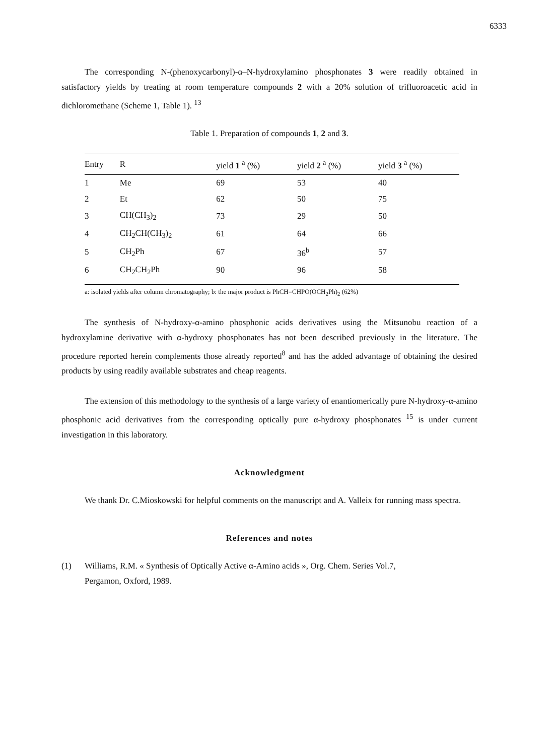6333
The corresponding N-(phenoxycarbonyl)-α–N-hydroxylamino phosphonates 3 were readily obtained in satisfactory yields by treating at room temperature compounds 2 with a 20% solution of trifluoroacetic acid in dichloromethane (Scheme 1, Table 1). <sup>13</sup>
Table 1. Preparation of compounds 1, 2 and 3.
| Entry | R | yield 1 <sup>a</sup> (%) | yield 2 <sup>a</sup> (%) | yield 3 <sup>a</sup> (%) |
| --- | --- | --- | --- | --- |
| 1 | Me | 69 | 53 | 40 |
| 2 | Et | 62 | 50 | 75 |
| 3 | CH(CH<sub>3</sub>)<sub>2</sub> | 73 | 29 | 50 |
| 4 | CH<sub>2</sub>CH(CH<sub>3</sub>)<sub>2</sub> | 61 | 64 | 66 |
| 5 | CH<sub>2</sub>Ph | 67 | 36<sup>b</sup> | 57 |
| 6 | CH<sub>2</sub>CH<sub>2</sub>Ph | 90 | 96 | 58 |
a: isolated yields after column chromatography; b: the major product is PhCH=CHPO(OCH<sub>2</sub>Ph)<sub>2</sub> (62%)
The synthesis of N-hydroxy-α-amino phosphonic acids derivatives using the Mitsunobu reaction of a hydroxylamine derivative with α-hydroxy phosphonates has not been described previously in the literature. The procedure reported herein complements those already reported<sup>8</sup> and has the added advantage of obtaining the desired products by using readily available substrates and cheap reagents.
The extension of this methodology to the synthesis of a large variety of enantiomerically pure N-hydroxy-α-amino phosphonic acid derivatives from the corresponding optically pure α-hydroxy phosphonates <sup>15</sup> is under current investigation in this laboratory.
Acknowledgment
We thank Dr. C.Mioskowski for helpful comments on the manuscript and A. Valleix for running mass spectra.
References and notes
(1) Williams, R.M. « Synthesis of Optically Active α-Amino acids », Org. Chem. Series Vol.7,
Pergamon, Oxford, 1989.